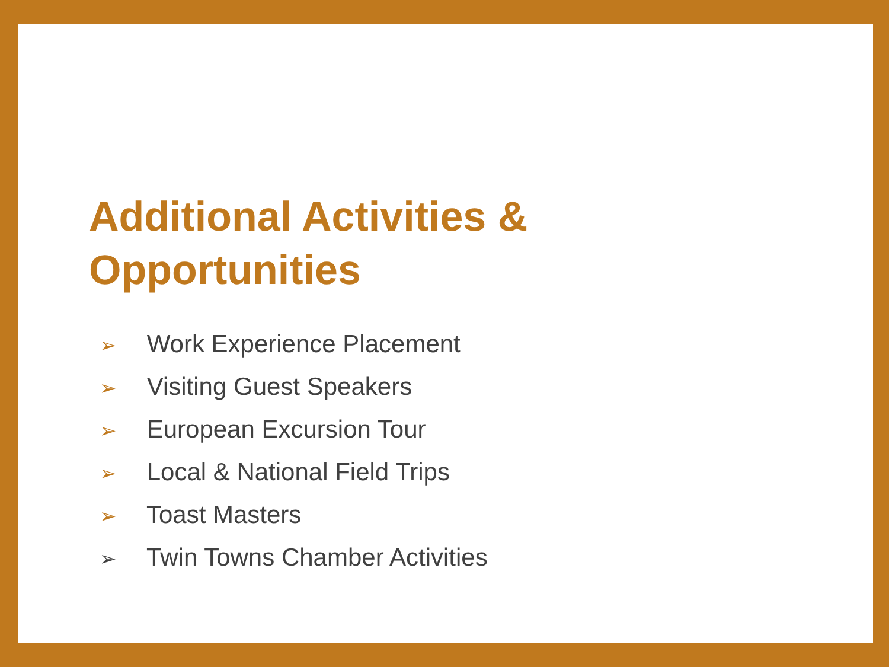Additional Activities &
Opportunities
➢ Work Experience Placement
➢ Visiting Guest Speakers
➢ European Excursion Tour
➢ Local & National Field Trips
➢ Toast Masters
➢ Twin Towns Chamber Activities